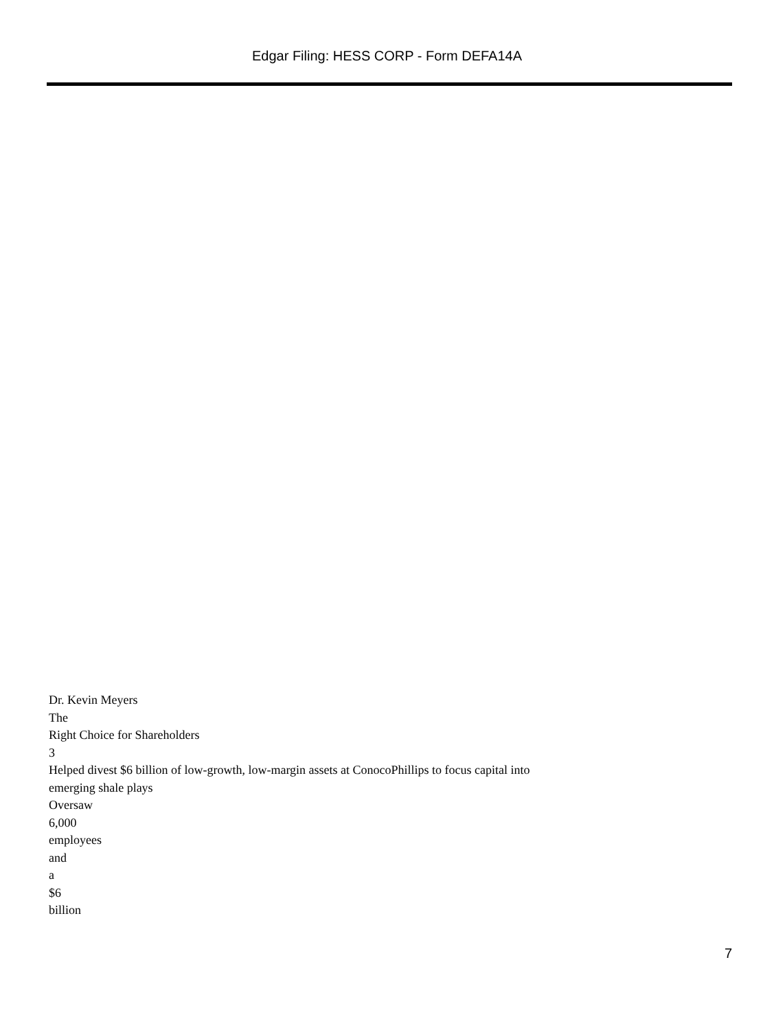Edgar Filing: HESS CORP - Form DEFA14A
Dr. Kevin Meyers
The
Right Choice for Shareholders
3
Helped divest $6 billion of low-growth, low-margin assets at ConocoPhillips to focus capital into
emerging shale plays
Oversaw
6,000
employees
and
a
$6
billion
7